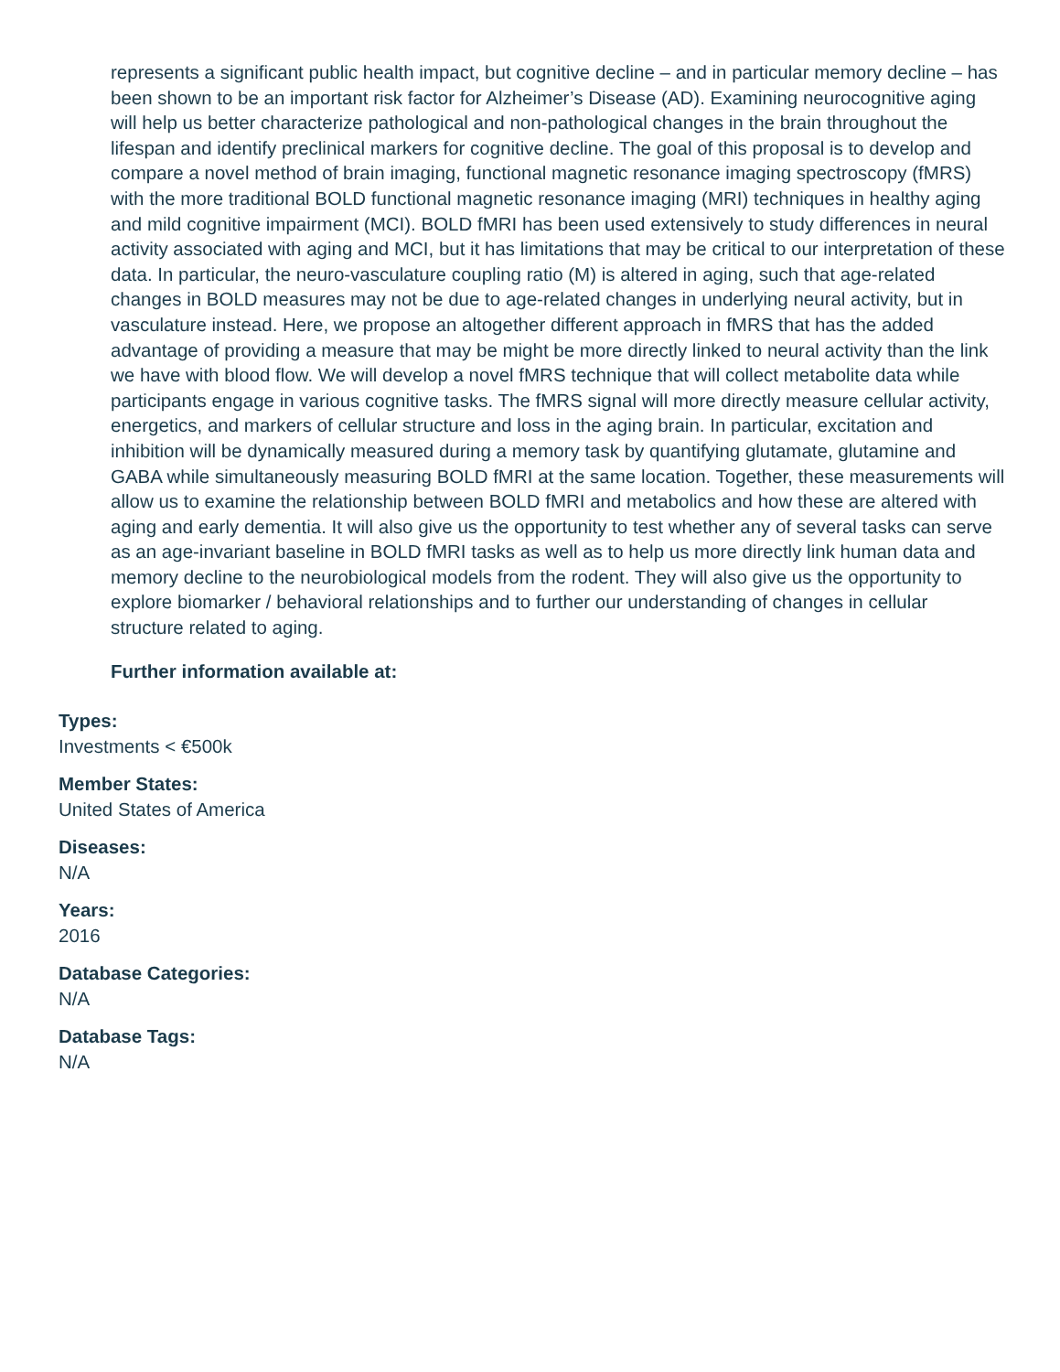represents a significant public health impact, but cognitive decline – and in particular memory decline – has been shown to be an important risk factor for Alzheimer’s Disease (AD). Examining neurocognitive aging will help us better characterize pathological and non-pathological changes in the brain throughout the lifespan and identify preclinical markers for cognitive decline. The goal of this proposal is to develop and compare a novel method of brain imaging, functional magnetic resonance imaging spectroscopy (fMRS) with the more traditional BOLD functional magnetic resonance imaging (MRI) techniques in healthy aging and mild cognitive impairment (MCI). BOLD fMRI has been used extensively to study differences in neural activity associated with aging and MCI, but it has limitations that may be critical to our interpretation of these data. In particular, the neuro-vasculature coupling ratio (M) is altered in aging, such that age-related changes in BOLD measures may not be due to age-related changes in underlying neural activity, but in vasculature instead. Here, we propose an altogether different approach in fMRS that has the added advantage of providing a measure that may be might be more directly linked to neural activity than the link we have with blood flow. We will develop a novel fMRS technique that will collect metabolite data while participants engage in various cognitive tasks. The fMRS signal will more directly measure cellular activity, energetics, and markers of cellular structure and loss in the aging brain. In particular, excitation and inhibition will be dynamically measured during a memory task by quantifying glutamate, glutamine and GABA while simultaneously measuring BOLD fMRI at the same location. Together, these measurements will allow us to examine the relationship between BOLD fMRI and metabolics and how these are altered with aging and early dementia. It will also give us the opportunity to test whether any of several tasks can serve as an age-invariant baseline in BOLD fMRI tasks as well as to help us more directly link human data and memory decline to the neurobiological models from the rodent. They will also give us the opportunity to explore biomarker / behavioral relationships and to further our understanding of changes in cellular structure related to aging.
Further information available at:
Types:
Investments < €500k
Member States:
United States of America
Diseases:
N/A
Years:
2016
Database Categories:
N/A
Database Tags:
N/A